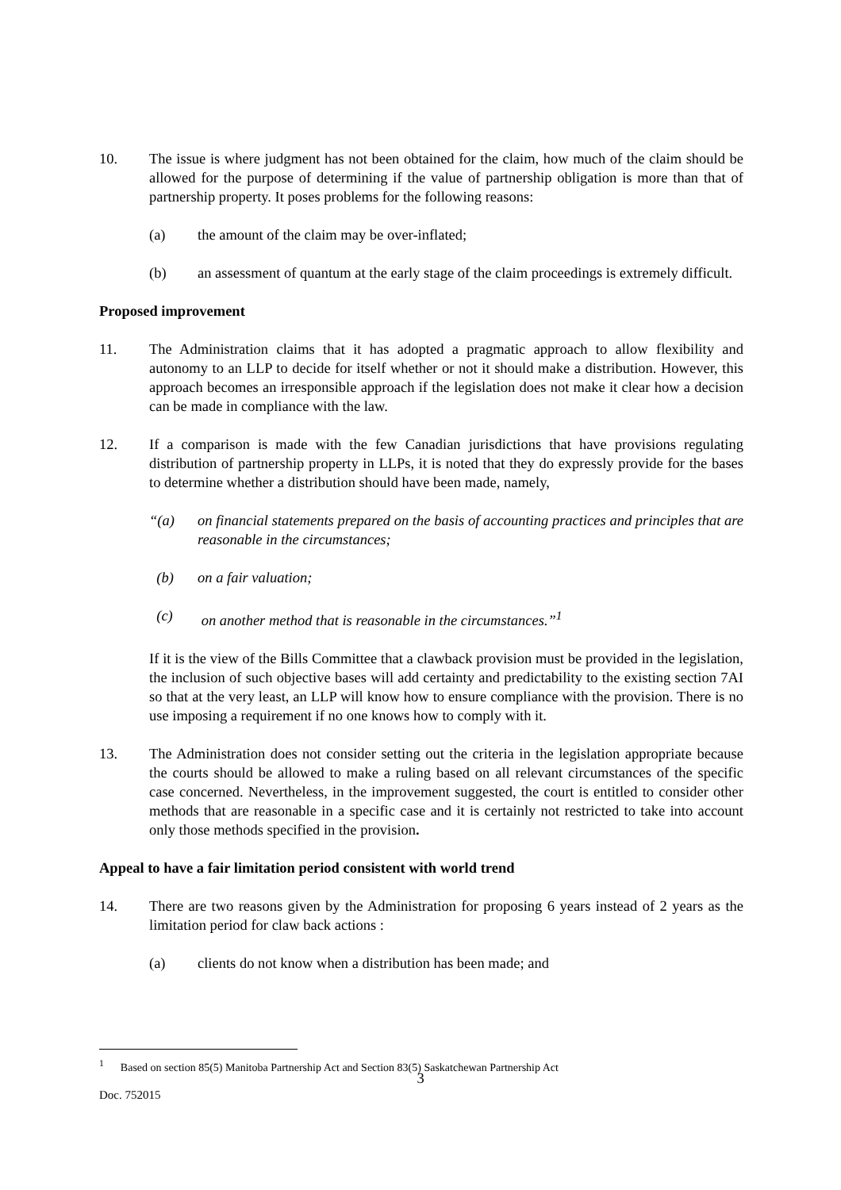10. The issue is where judgment has not been obtained for the claim, how much of the claim should be allowed for the purpose of determining if the value of partnership obligation is more than that of partnership property. It poses problems for the following reasons:
(a) the amount of the claim may be over-inflated;
(b) an assessment of quantum at the early stage of the claim proceedings is extremely difficult.
Proposed improvement
11. The Administration claims that it has adopted a pragmatic approach to allow flexibility and autonomy to an LLP to decide for itself whether or not it should make a distribution. However, this approach becomes an irresponsible approach if the legislation does not make it clear how a decision can be made in compliance with the law.
12. If a comparison is made with the few Canadian jurisdictions that have provisions regulating distribution of partnership property in LLPs, it is noted that they do expressly provide for the bases to determine whether a distribution should have been made, namely,
“(a) on financial statements prepared on the basis of accounting practices and principles that are reasonable in the circumstances;
(b) on a fair valuation;
(c) on another method that is reasonable in the circumstances.”<sup>1</sup>
If it is the view of the Bills Committee that a clawback provision must be provided in the legislation, the inclusion of such objective bases will add certainty and predictability to the existing section 7AI so that at the very least, an LLP will know how to ensure compliance with the provision. There is no use imposing a requirement if no one knows how to comply with it.
13. The Administration does not consider setting out the criteria in the legislation appropriate because the courts should be allowed to make a ruling based on all relevant circumstances of the specific case concerned. Nevertheless, in the improvement suggested, the court is entitled to consider other methods that are reasonable in a specific case and it is certainly not restricted to take into account only those methods specified in the provision.
Appeal to have a fair limitation period consistent with world trend
14. There are two reasons given by the Administration for proposing 6 years instead of 2 years as the limitation period for claw back actions :
(a) clients do not know when a distribution has been made; and
<sup>1</sup> Based on section 85(5) Manitoba Partnership Act and Section 83(5) Saskatchewan Partnership Act
3
Doc. 752015